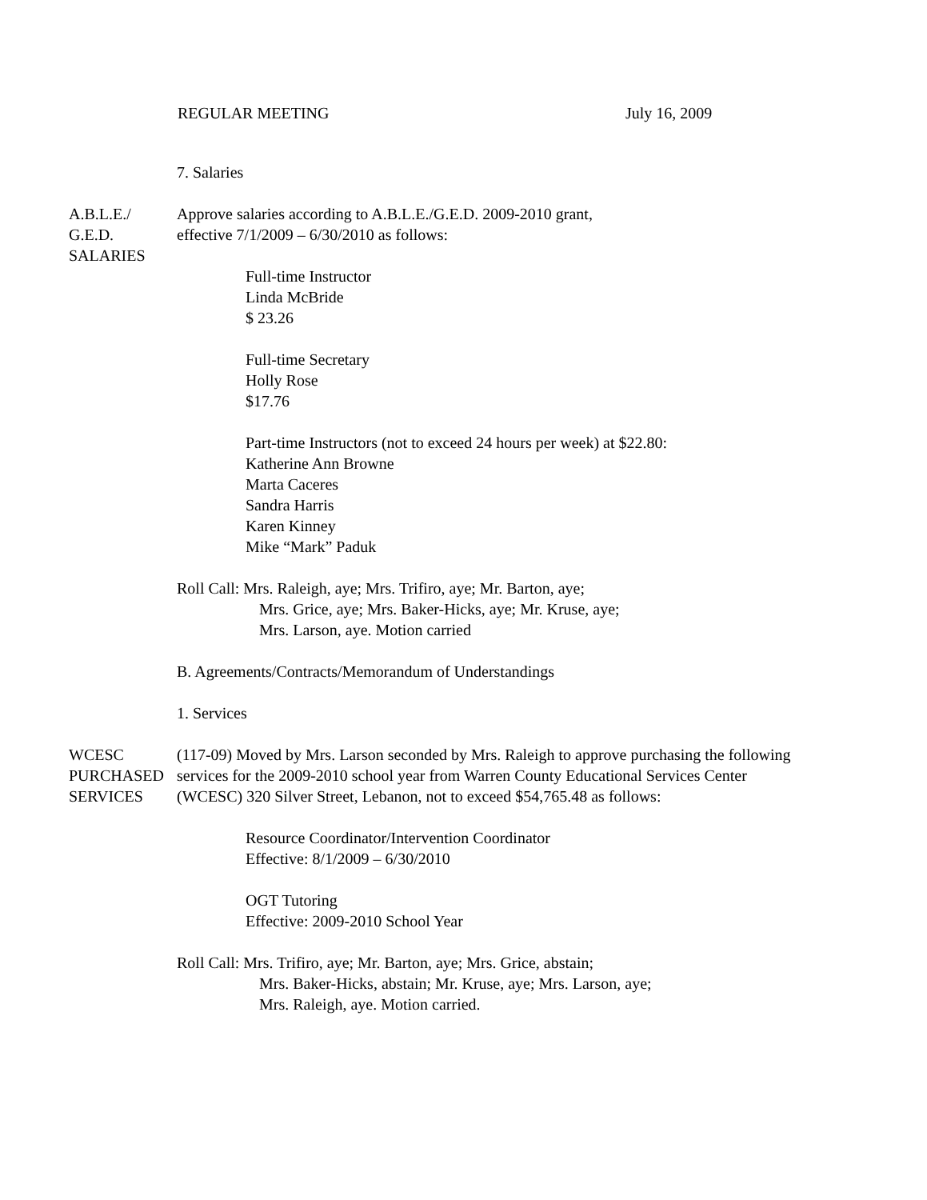REGULAR MEETING July 16, 2009
7. Salaries
A.B.L.E./
G.E.D.
SALARIES
Approve salaries according to A.B.L.E./G.E.D. 2009-2010 grant,
effective 7/1/2009 – 6/30/2010 as follows:
Full-time Instructor
Linda McBride
$ 23.26
Full-time Secretary
Holly Rose
$17.76
Part-time Instructors (not to exceed 24 hours per week) at $22.80:
Katherine Ann Browne
Marta Caceres
Sandra Harris
Karen Kinney
Mike “Mark” Paduk
Roll Call: Mrs. Raleigh, aye; Mrs. Trifiro, aye; Mr. Barton, aye;
Mrs. Grice, aye; Mrs. Baker-Hicks, aye; Mr. Kruse, aye;
Mrs. Larson, aye. Motion carried
B. Agreements/Contracts/Memorandum of Understandings
1. Services
WCESC
PURCHASED
SERVICES
(117-09) Moved by Mrs. Larson seconded by Mrs. Raleigh to approve purchasing the following services for the 2009-2010 school year from Warren County Educational Services Center (WCESC) 320 Silver Street, Lebanon, not to exceed $54,765.48 as follows:
Resource Coordinator/Intervention Coordinator
Effective: 8/1/2009 – 6/30/2010
OGT Tutoring
Effective: 2009-2010 School Year
Roll Call: Mrs. Trifiro, aye; Mr. Barton, aye; Mrs. Grice, abstain;
Mrs. Baker-Hicks, abstain; Mr. Kruse, aye; Mrs. Larson, aye;
Mrs. Raleigh, aye. Motion carried.